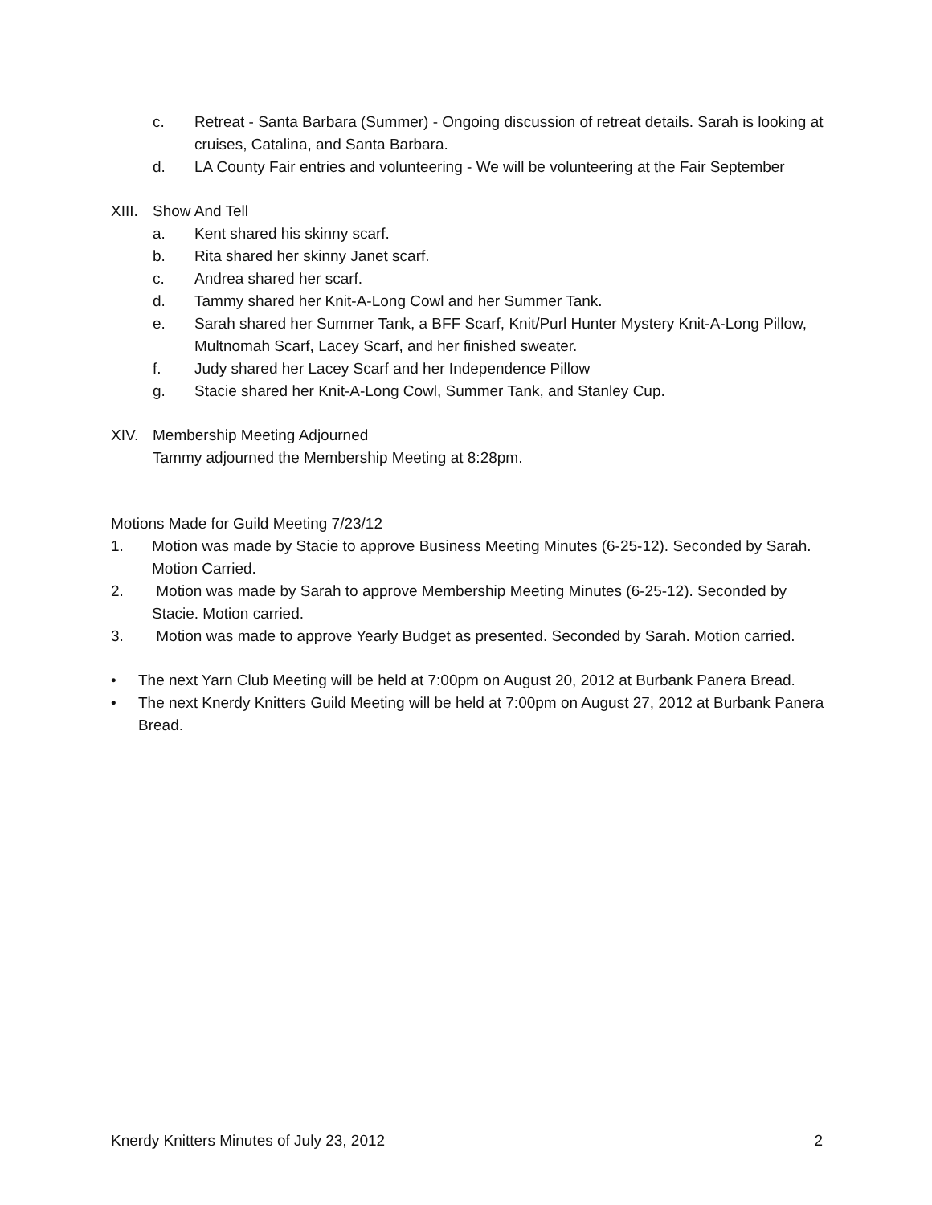c. Retreat - Santa Barbara (Summer) - Ongoing discussion of retreat details. Sarah is looking at cruises, Catalina, and Santa Barbara.
d. LA County Fair entries and volunteering - We will be volunteering at the Fair September
XIII. Show And Tell
a. Kent shared his skinny scarf.
b. Rita shared her skinny Janet scarf.
c. Andrea shared her scarf.
d. Tammy shared her Knit-A-Long Cowl and her Summer Tank.
e. Sarah shared her Summer Tank, a BFF Scarf, Knit/Purl Hunter Mystery Knit-A-Long Pillow, Multnomah Scarf, Lacey Scarf, and her finished sweater.
f. Judy shared her Lacey Scarf and her Independence Pillow
g. Stacie shared her Knit-A-Long Cowl, Summer Tank, and Stanley Cup.
XIV. Membership Meeting Adjourned
Tammy adjourned the Membership Meeting at 8:28pm.
Motions Made for Guild Meeting 7/23/12
1. Motion was made by Stacie to approve Business Meeting Minutes (6-25-12). Seconded by Sarah. Motion Carried.
2. Motion was made by Sarah to approve Membership Meeting Minutes (6-25-12). Seconded by Stacie. Motion carried.
3. Motion was made to approve Yearly Budget as presented. Seconded by Sarah. Motion carried.
• The next Yarn Club Meeting will be held at 7:00pm on August 20, 2012 at Burbank Panera Bread.
• The next Knerdy Knitters Guild Meeting will be held at 7:00pm on August 27, 2012 at Burbank Panera Bread.
Knerdy Knitters Minutes of July 23, 2012 2